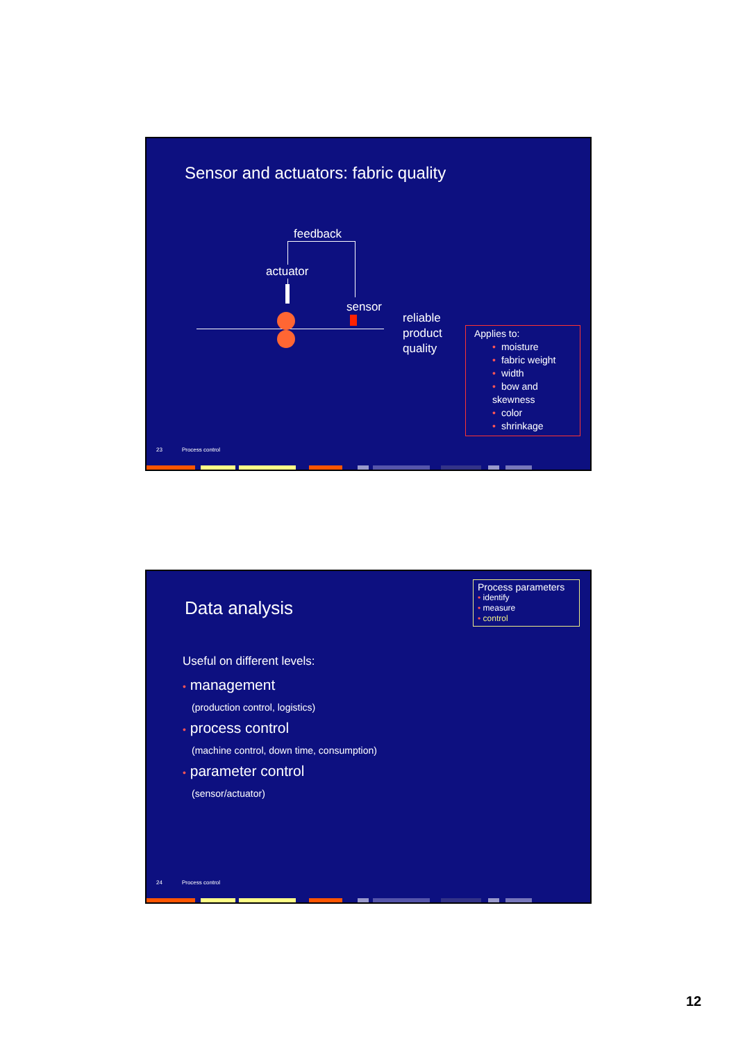Sensor and actuators: fabric quality
feedback
actuator
sensor
reliable
product
quality
Applies to:
• moisture
• fabric weight
• width
• bow and skewness
• color
• shrinkage
23 Process control
Data analysis
Process parameters
• identify
• measure
• control
Useful on different levels:
• management
(production control, logistics)
• process control
(machine control, down time, consumption)
• parameter control
(sensor/actuator)
24 Process control
12